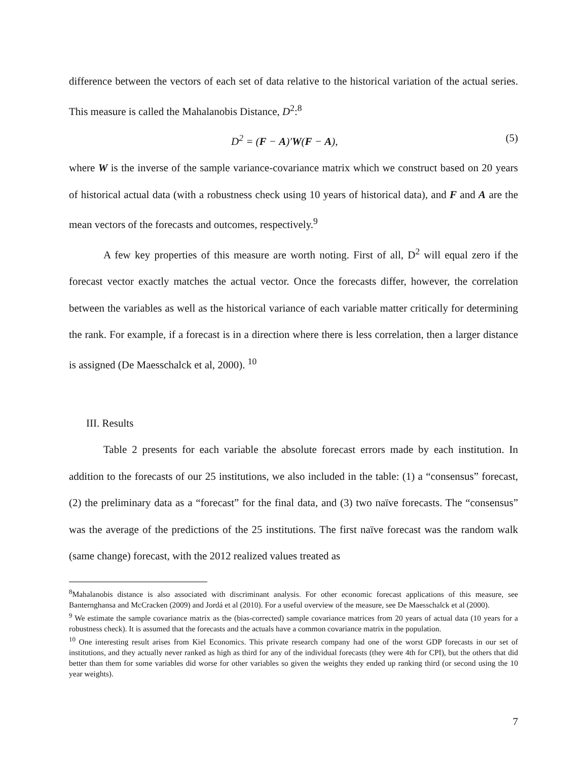difference between the vectors of each set of data relative to the historical variation of the actual series. This measure is called the Mahalanobis Distance, D<sup>2</sup>:<sup>8</sup>
D<sup>2</sup> = (F − A)′W(F − A), (5)
where W is the inverse of the sample variance-covariance matrix which we construct based on 20 years of historical actual data (with a robustness check using 10 years of historical data), and F and A are the mean vectors of the forecasts and outcomes, respectively.<sup>9</sup>
A few key properties of this measure are worth noting. First of all, D<sup>2</sup> will equal zero if the forecast vector exactly matches the actual vector. Once the forecasts differ, however, the correlation between the variables as well as the historical variance of each variable matter critically for determining the rank. For example, if a forecast is in a direction where there is less correlation, then a larger distance is assigned (De Maesschalck et al, 2000). <sup>10</sup>
III. Results
Table 2 presents for each variable the absolute forecast errors made by each institution. In addition to the forecasts of our 25 institutions, we also included in the table: (1) a “consensus” forecast, (2) the preliminary data as a “forecast” for the final data, and (3) two naïve forecasts. The “consensus” was the average of the predictions of the 25 institutions. The first naïve forecast was the random walk (same change) forecast, with the 2012 realized values treated as
<sup>8</sup> Mahalanobis distance is also associated with discriminant analysis. For other economic forecast applications of this measure, see Banternghansa and McCracken (2009) and Jordá et al (2010). For a useful overview of the measure, see De Maesschalck et al (2000).
<sup>9</sup> We estimate the sample covariance matrix as the (bias-corrected) sample covariance matrices from 20 years of actual data (10 years for a robustness check). It is assumed that the forecasts and the actuals have a common covariance matrix in the population.
<sup>10</sup> One interesting result arises from Kiel Economics. This private research company had one of the worst GDP forecasts in our set of institutions, and they actually never ranked as high as third for any of the individual forecasts (they were 4th for CPI), but the others that did better than them for some variables did worse for other variables so given the weights they ended up ranking third (or second using the 10 year weights).
7